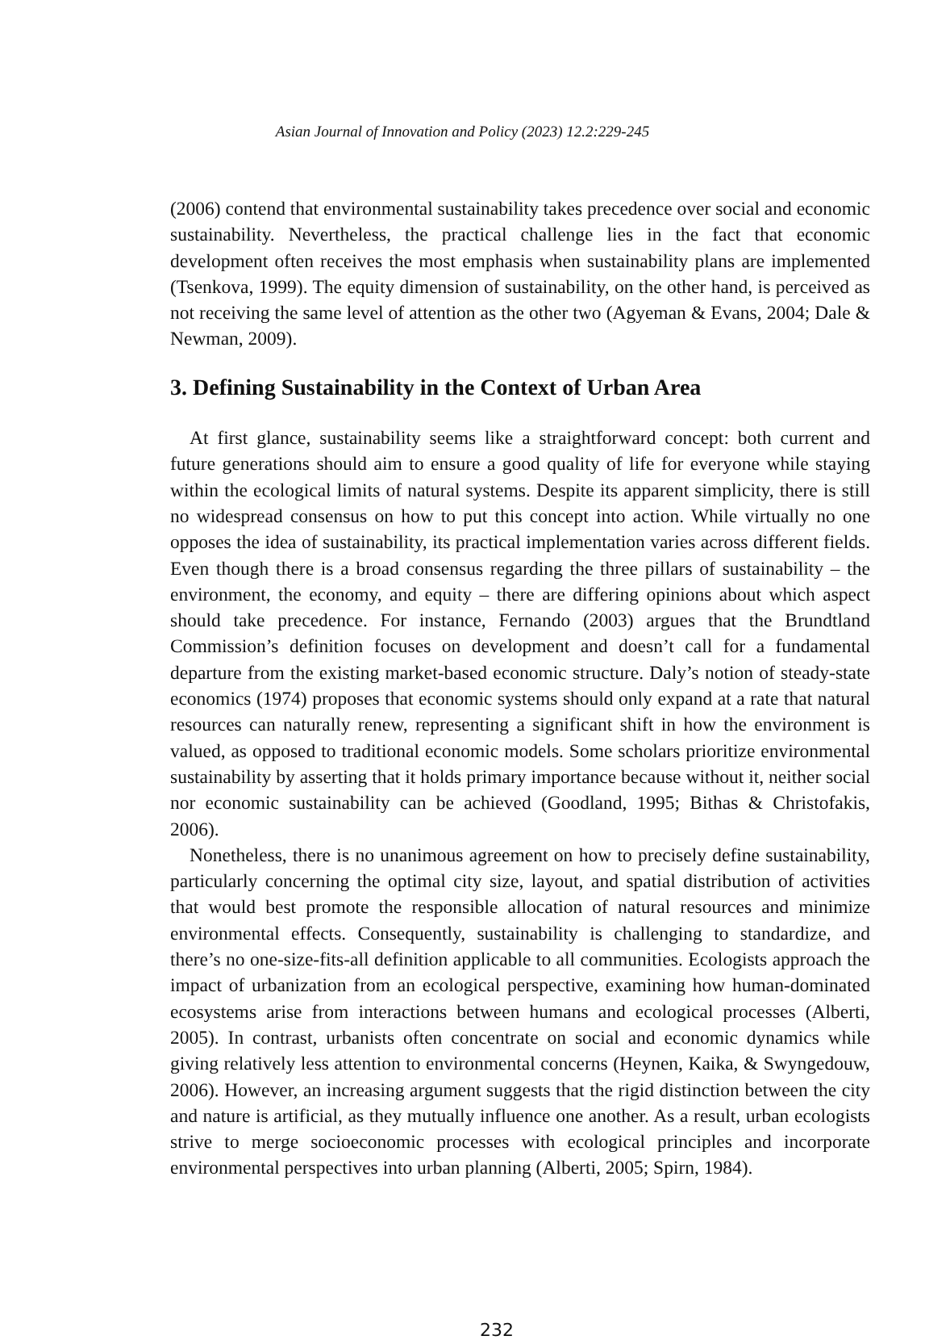Asian Journal of Innovation and Policy (2023) 12.2:229-245
(2006) contend that environmental sustainability takes precedence over social and economic sustainability. Nevertheless, the practical challenge lies in the fact that economic development often receives the most emphasis when sustainability plans are implemented (Tsenkova, 1999). The equity dimension of sustainability, on the other hand, is perceived as not receiving the same level of attention as the other two (Agyeman & Evans, 2004; Dale & Newman, 2009).
3. Defining Sustainability in the Context of Urban Area
At first glance, sustainability seems like a straightforward concept: both current and future generations should aim to ensure a good quality of life for everyone while staying within the ecological limits of natural systems. Despite its apparent simplicity, there is still no widespread consensus on how to put this concept into action. While virtually no one opposes the idea of sustainability, its practical implementation varies across different fields. Even though there is a broad consensus regarding the three pillars of sustainability – the environment, the economy, and equity – there are differing opinions about which aspect should take precedence. For instance, Fernando (2003) argues that the Brundtland Commission’s definition focuses on development and doesn’t call for a fundamental departure from the existing market-based economic structure. Daly’s notion of steady-state economics (1974) proposes that economic systems should only expand at a rate that natural resources can naturally renew, representing a significant shift in how the environment is valued, as opposed to traditional economic models. Some scholars prioritize environmental sustainability by asserting that it holds primary importance because without it, neither social nor economic sustainability can be achieved (Goodland, 1995; Bithas & Christofakis, 2006).
Nonetheless, there is no unanimous agreement on how to precisely define sustainability, particularly concerning the optimal city size, layout, and spatial distribution of activities that would best promote the responsible allocation of natural resources and minimize environmental effects. Consequently, sustainability is challenging to standardize, and there’s no one-size-fits-all definition applicable to all communities. Ecologists approach the impact of urbanization from an ecological perspective, examining how human-dominated ecosystems arise from interactions between humans and ecological processes (Alberti, 2005). In contrast, urbanists often concentrate on social and economic dynamics while giving relatively less attention to environmental concerns (Heynen, Kaika, & Swyngedouw, 2006). However, an increasing argument suggests that the rigid distinction between the city and nature is artificial, as they mutually influence one another. As a result, urban ecologists strive to merge socioeconomic processes with ecological principles and incorporate environmental perspectives into urban planning (Alberti, 2005; Spirn, 1984).
232